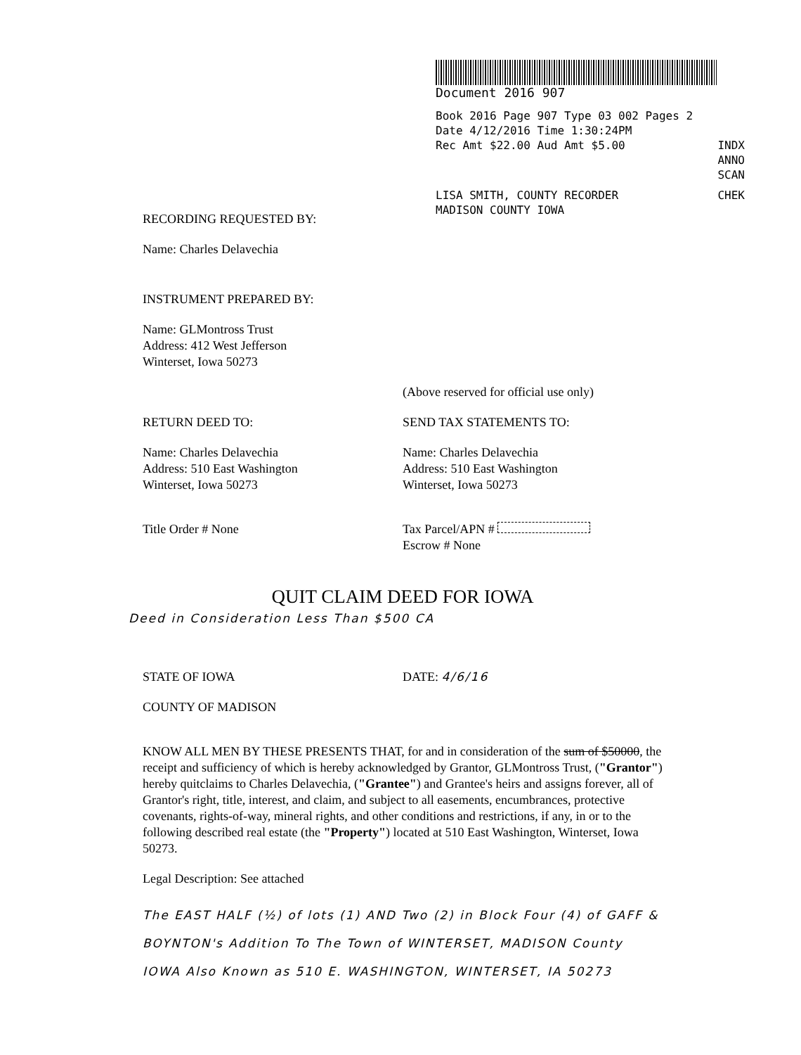Document 2016 907
Book 2016 Page 907 Type 03 002 Pages 2
Date 4/12/2016 Time 1:30:24PM
Rec Amt $22.00 Aud Amt $5.00 INDX
ANNO
SCAN
LISA SMITH, COUNTY RECORDER CHEK
MADISON COUNTY IOWA
RECORDING REQUESTED BY:
Name: Charles Delavechia
INSTRUMENT PREPARED BY:
Name: GLMontross Trust
Address: 412 West Jefferson
Winterset, Iowa 50273
(Above reserved for official use only)
RETURN DEED TO:
Name: Charles Delavechia
Address: 510 East Washington
Winterset, Iowa 50273
Title Order # None
SEND TAX STATEMENTS TO:
Name: Charles Delavechia
Address: 510 East Washington
Winterset, Iowa 50273
Tax Parcel/APN #
Escrow # None
QUIT CLAIM DEED FOR IOWA
Deed in Consideration Less Than $500 CA
STATE OF IOWA
COUNTY OF MADISON
DATE: 4/6/16
KNOW ALL MEN BY THESE PRESENTS THAT, for and in consideration of the sum of $50000, the receipt and sufficiency of which is hereby acknowledged by Grantor, GLMontross Trust, ("Grantor") hereby quitclaims to Charles Delavechia, ("Grantee") and Grantee's heirs and assigns forever, all of Grantor's right, title, interest, and claim, and subject to all easements, encumbrances, protective covenants, rights-of-way, mineral rights, and other conditions and restrictions, if any, in or to the following described real estate (the "Property") located at 510 East Washington, Winterset, Iowa 50273.
Legal Description: See attached
The EAST HALF (½) of lots (1) AND Two (2) in Block Four (4) of GAFF & BOYNTON's Addition To The Town of WINTERSET, MADISON County IOWA Also Known as 510 E. WASHINGTON, WINTERSET, IA 50273